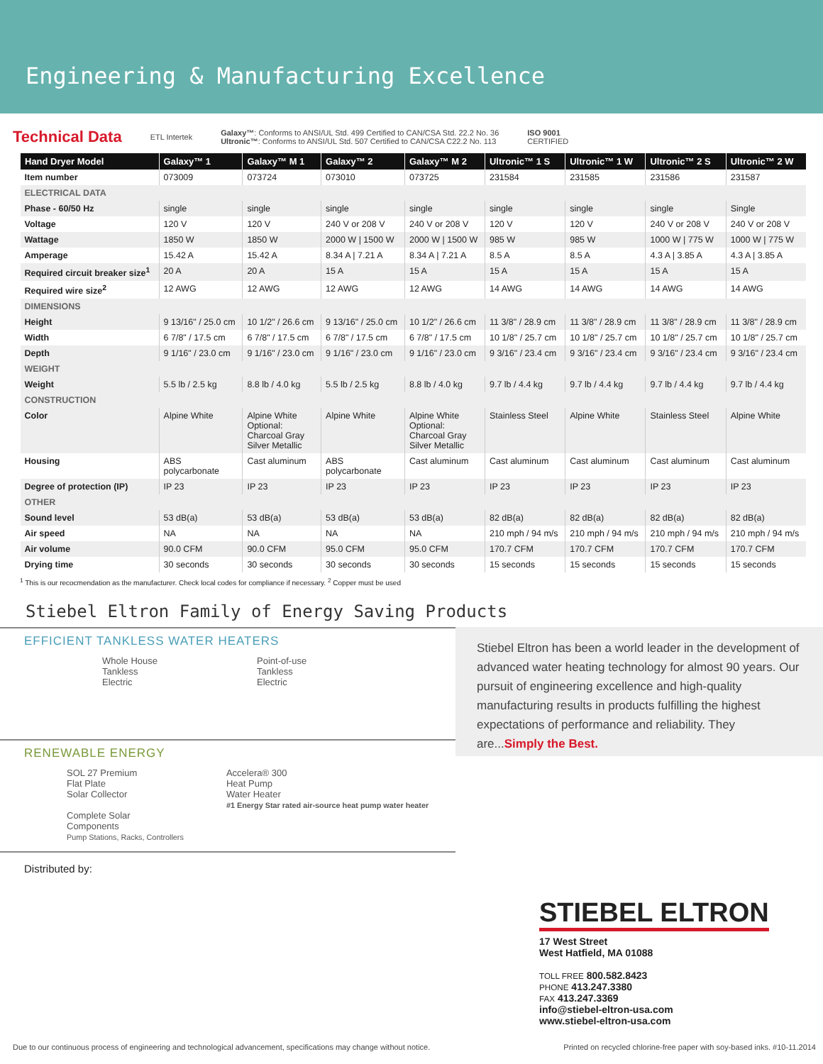Engineering & Manufacturing Excellence
Technical Data
ETL Intertek
Galaxy™: Conforms to ANSI/UL Std. 499 Certified to CAN/CSA Std. 22.2 No. 36
Ultronic™: Conforms to ANSI/UL Std. 507 Certified to CAN/CSA C22.2 No. 113
ISO 9001
CERTIFIED
| Hand Dryer Model | Galaxy™ 1 | Galaxy™ M 1 | Galaxy™ 2 | Galaxy™ M 2 | Ultronic™ 1 S | Ultronic™ 1 W | Ultronic™ 2 S | Ultronic™ 2 W |
| --- | --- | --- | --- | --- | --- | --- | --- | --- |
| Item number | 073009 | 073724 | 073010 | 073725 | 231584 | 231585 | 231586 | 231587 |
| ELECTRICAL DATA | | | | | | | | |
| Phase - 60/50 Hz | single | single | single | single | single | single | single | Single |
| Voltage | 120 V | 120 V | 240 V or 208 V | 240 V or 208 V | 120 V | 120 V | 240 V or 208 V | 240 V or 208 V |
| Wattage | 1850 W | 1850 W | 2000 W / 1500 W | 2000 W / 1500 W | 985 W | 985 W | 1000 W / 775 W | 1000 W / 775 W |
| Amperage | 15.42 A | 15.42 A | 8.34 A / 7.21 A | 8.34 A / 7.21 A | 8.5 A | 8.5 A | 4.3 A / 3.85 A | 4.3 A / 3.85 A |
| Required circuit breaker size<sup>1</sup> | 20 A | 20 A | 15 A | 15 A | 15 A | 15 A | 15 A | 15 A |
| Required wire size<sup>2</sup> | 12 AWG | 12 AWG | 12 AWG | 12 AWG | 14 AWG | 14 AWG | 14 AWG | 14 AWG |
| DIMENSIONS | | | | | | | | |
| Height | 9 13/16" / 25.0 cm | 10 1/2" / 26.6 cm | 9 13/16" / 25.0 cm | 10 1/2" / 26.6 cm | 11 3/8" / 28.9 cm | 11 3/8" / 28.9 cm | 11 3/8" / 28.9 cm | 11 3/8" / 28.9 cm |
| Width | 6 7/8" / 17.5 cm | 6 7/8" / 17.5 cm | 6 7/8" / 17.5 cm | 6 7/8" / 17.5 cm | 10 1/8" / 25.7 cm | 10 1/8" / 25.7 cm | 10 1/8" / 25.7 cm | 10 1/8" / 25.7 cm |
| Depth | 9 1/16" / 23.0 cm | 9 1/16" / 23.0 cm | 9 1/16" / 23.0 cm | 9 1/16" / 23.0 cm | 9 3/16" / 23.4 cm | 9 3/16" / 23.4 cm | 9 3/16" / 23.4 cm | 9 3/16" / 23.4 cm |
| WEIGHT | | | | | | | | |
| Weight | 5.5 lb / 2.5 kg | 8.8 lb / 4.0 kg | 5.5 lb / 2.5 kg | 8.8 lb / 4.0 kg | 9.7 lb / 4.4 kg | 9.7 lb / 4.4 kg | 9.7 lb / 4.4 kg | 9.7 lb / 4.4 kg |
| CONSTRUCTION | | | | | | | | |
| Color | Alpine White | Alpine White Optional: Charcoal Gray Silver Metallic | Alpine White | Alpine White Optional: Charcoal Gray Silver Metallic | Stainless Steel | Alpine White | Stainless Steel | Alpine White |
| Housing | ABS polycarbonate | Cast aluminum | ABS polycarbonate | Cast aluminum | Cast aluminum | Cast aluminum | Cast aluminum | Cast aluminum |
| Degree of protection (IP) | IP 23 | IP 23 | IP 23 | IP 23 | IP 23 | IP 23 | IP 23 | IP 23 |
| OTHER | | | | | | | | |
| Sound level | 53 dB(a) | 53 dB(a) | 53 dB(a) | 53 dB(a) | 82 dB(a) | 82 dB(a) | 82 dB(a) | 82 dB(a) |
| Air speed | NA | NA | NA | NA | 210 mph / 94 m/s | 210 mph / 94 m/s | 210 mph / 94 m/s | 210 mph / 94 m/s |
| Air volume | 90.0 CFM | 90.0 CFM | 95.0 CFM | 95.0 CFM | 170.7 CFM | 170.7 CFM | 170.7 CFM | 170.7 CFM |
| Drying time | 30 seconds | 30 seconds | 30 seconds | 30 seconds | 15 seconds | 15 seconds | 15 seconds | 15 seconds |
<sup>1</sup> This is our recocmendation as the manufacturer. Check local codes for compliance if necessary. <sup>2</sup> Copper must be used
Stiebel Eltron Family of Energy Saving Products
EFFICIENT TANKLESS WATER HEATERS
Whole House
Tankless
Electric
Point-of-use
Tankless
Electric
RENEWABLE ENERGY
SOL 27 Premium
Flat Plate
Solar Collector
Complete Solar
Components
Pump Stations, Racks, Controllers
Accelera® 300
Heat Pump
Water Heater
#1 Energy Star rated air-source heat pump water heater
Distributed by:
Stiebel Eltron has been a world leader in the development of advanced water heating technology for almost 90 years. Our pursuit of engineering excellence and high-quality manufacturing results in products fulfilling the highest expectations of performance and reliability. They are...Simply the Best.
STIEBEL ELTRON
17 West Street
West Hatfield, MA 01088
TOLL FREE 800.582.8423
PHONE 413.247.3380
FAX 413.247.3369
info@stiebel-eltron-usa.com
www.stiebel-eltron-usa.com
Due to our continuous process of engineering and technological advancement, specifications may change without notice. Printed on recycled chlorine-free paper with soy-based inks. #10-11.2014